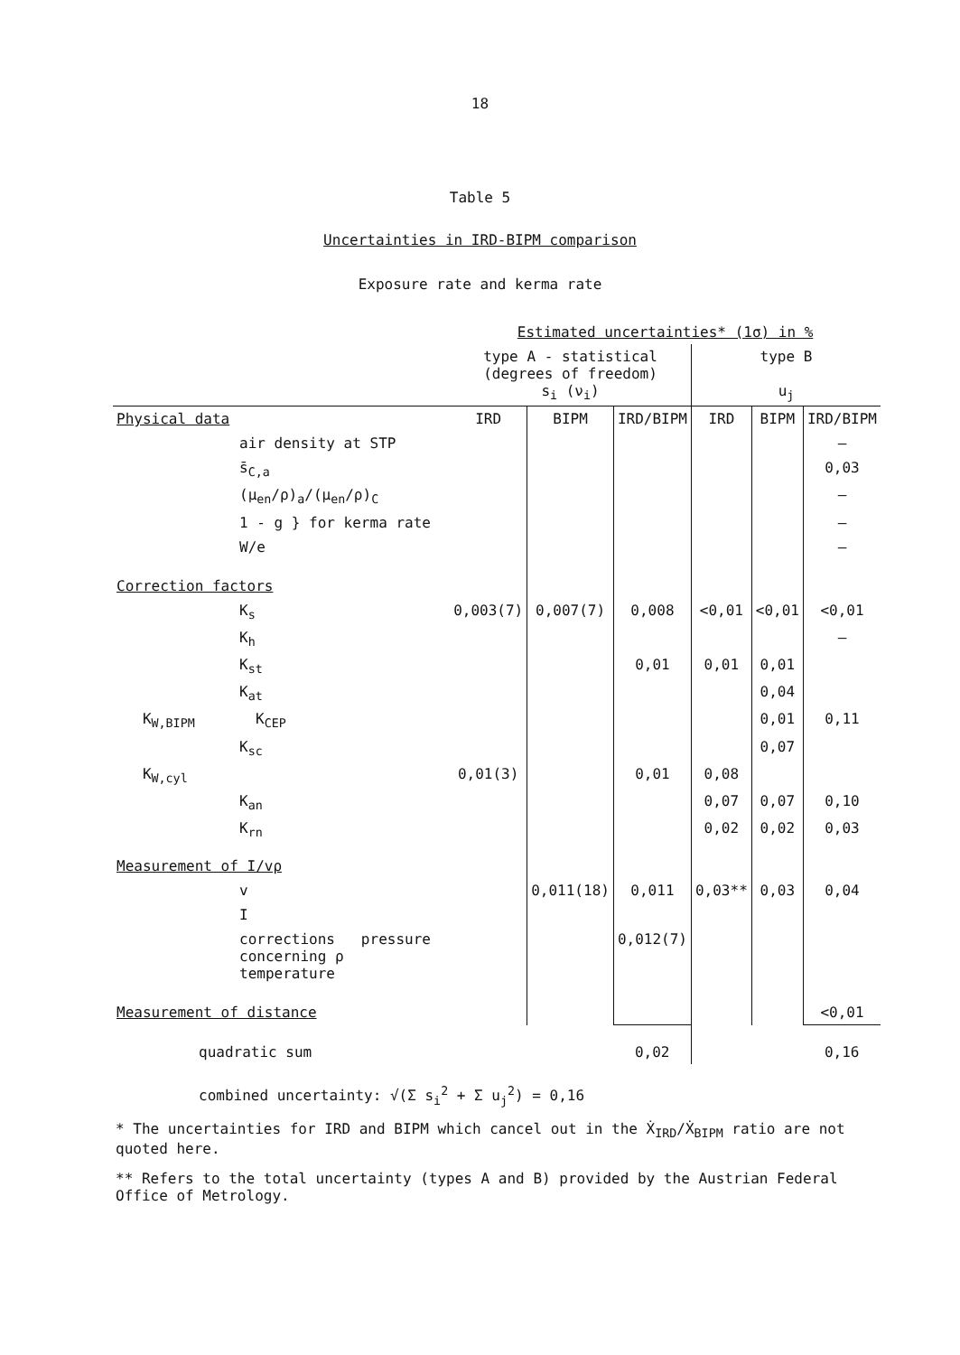18
Table 5
Uncertainties in IRD-BIPM comparison
Exposure rate and kerma rate
| | Estimated uncertainties* (1σ) in % | | | | | |
| | type A - statistical (degrees of freedom) s<sub>i</sub> (ν<sub>i</sub>) | | | type B u<sub>j</sub> | | |
| Physical data | IRD | BIPM | IRD/BIPM | IRD | BIPM | IRD/BIPM |
| air density at STP | | | | | | – |
| s̄<sub>C,a</sub> | | | | | | 0,03 |
| (μ<sub>en</sub>/ρ)<sub>a</sub>/(μ<sub>en</sub>/ρ)<sub>C</sub> | | | | | | – |
| 1 - g } for kerma rate | | | | | | – |
| W/e | | | | | | – |
| Correction factors | | | | | | |
| K<sub>s</sub> | 0,003(7) | 0,007(7) | 0,008 | <0,01 | <0,01 | <0,01 |
| K<sub>h</sub> | | | | | | – |
| K<sub>st</sub> | | | 0,01 | 0,01 | 0,01 | |
| K<sub>at</sub> | | | | | 0,04 | |
| K<sub>W,BIPM</sub> K<sub>CEP</sub> | | | | | 0,01 | 0,11 |
| K<sub>sc</sub> | | | | | 0,07 | |
| K<sub>W,cyl</sub> | 0,01(3) | | 0,01 | 0,08 | | |
| K<sub>an</sub> | | | | 0,07 | 0,07 | 0,10 |
| K<sub>rn</sub> | | | | 0,02 | 0,02 | 0,03 |
| Measurement of I/vρ | | | | | | |
| v | | 0,011(18) | 0,011 | 0,03** | 0,03 | 0,04 |
| I | | | | | | |
| corrections pressure concerning ρ temperature | | | 0,012(7) | | | |
| Measurement of distance | | | | | | <0,01 |
| quadratic sum | | | 0,02 | | | 0,16 |
combined uncertainty: √(Σ s<sub>i</sub><sup>2</sup> + Σ u<sub>j</sub><sup>2</sup>) = 0,16
* The uncertainties for IRD and BIPM which cancel out in the Ẋ<sub>IRD</sub>/Ẋ<sub>BIPM</sub> ratio are not quoted here.
** Refers to the total uncertainty (types A and B) provided by the Austrian Federal Office of Metrology.